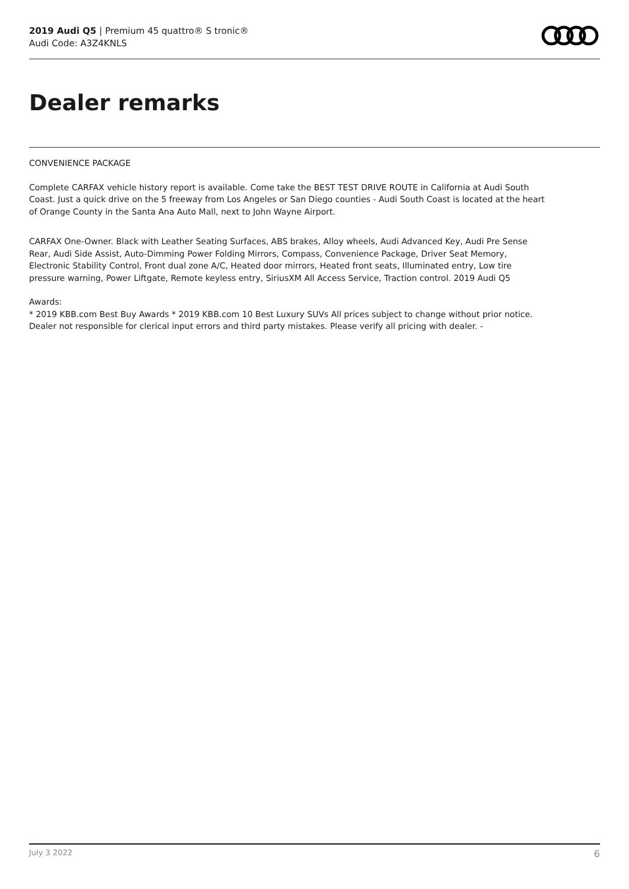2019 Audi Q5 | Premium 45 quattro® S tronic®
Audi Code: A3Z4KNLS
Dealer remarks
CONVENIENCE PACKAGE
Complete CARFAX vehicle history report is available. Come take the BEST TEST DRIVE ROUTE in California at Audi South Coast. Just a quick drive on the 5 freeway from Los Angeles or San Diego counties - Audi South Coast is located at the heart of Orange County in the Santa Ana Auto Mall, next to John Wayne Airport.
CARFAX One-Owner. Black with Leather Seating Surfaces, ABS brakes, Alloy wheels, Audi Advanced Key, Audi Pre Sense Rear, Audi Side Assist, Auto-Dimming Power Folding Mirrors, Compass, Convenience Package, Driver Seat Memory, Electronic Stability Control, Front dual zone A/C, Heated door mirrors, Heated front seats, Illuminated entry, Low tire pressure warning, Power Liftgate, Remote keyless entry, SiriusXM All Access Service, Traction control. 2019 Audi Q5
Awards:
* 2019 KBB.com Best Buy Awards * 2019 KBB.com 10 Best Luxury SUVs All prices subject to change without prior notice. Dealer not responsible for clerical input errors and third party mistakes. Please verify all pricing with dealer. -
July 3 2022 6